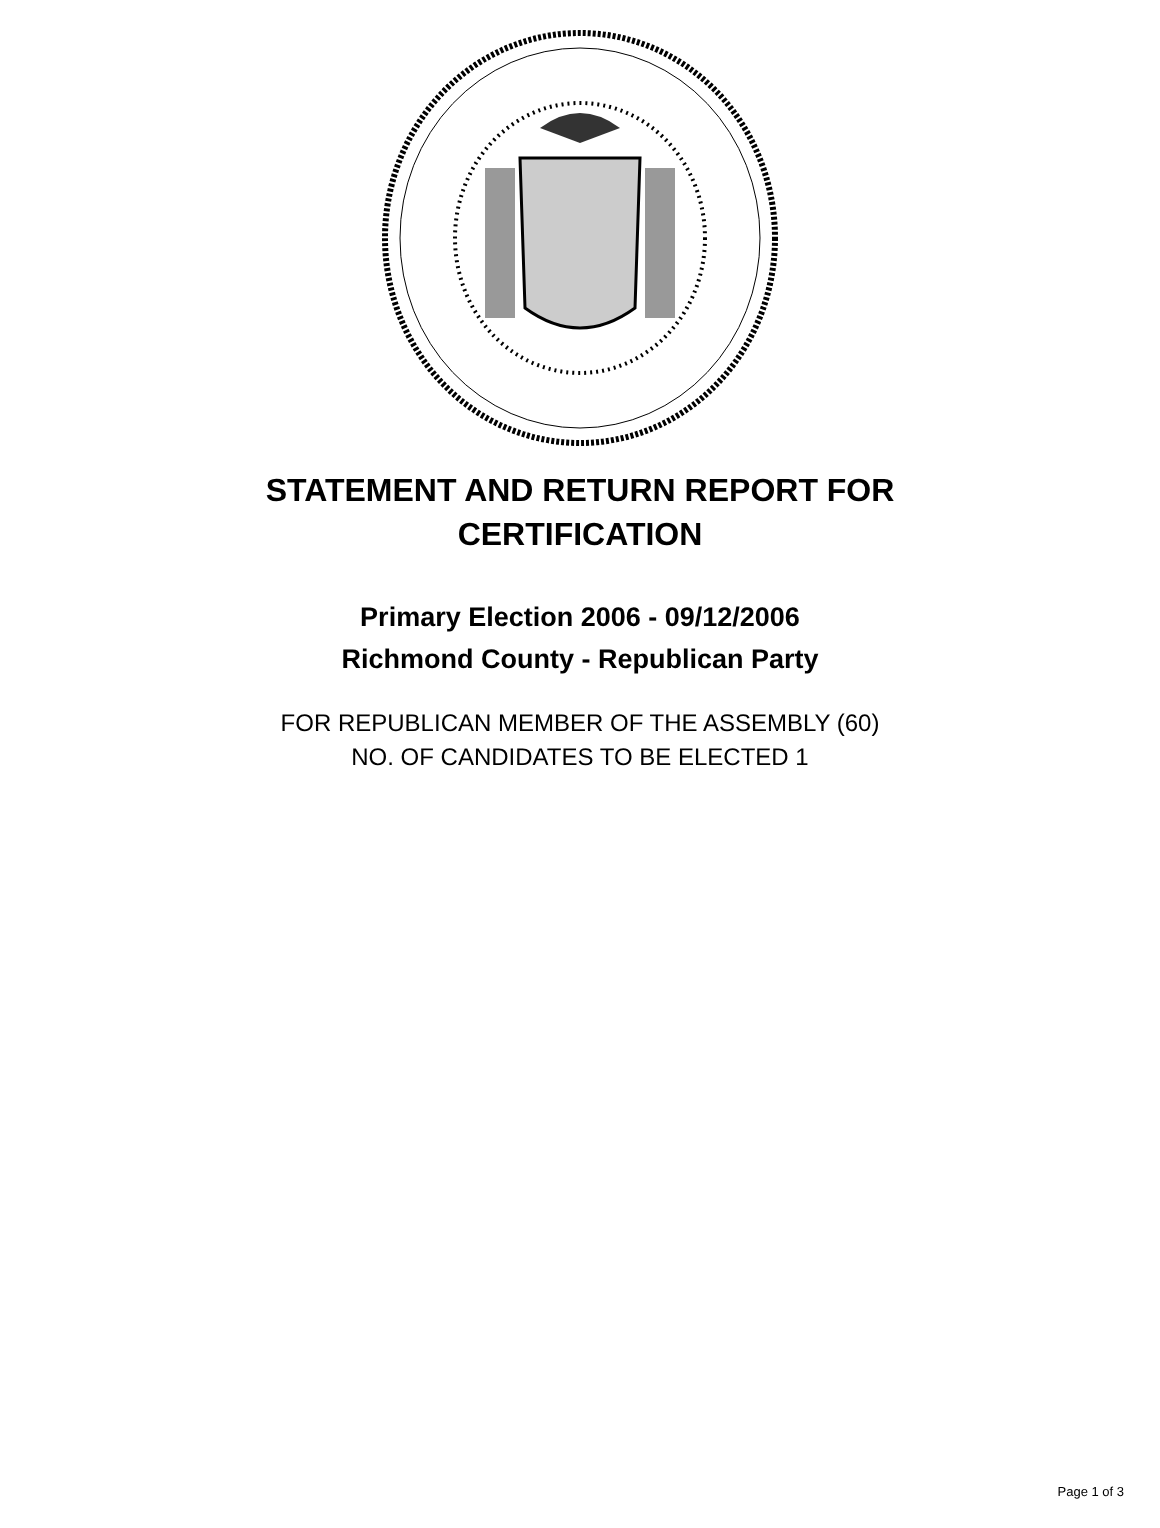STATEMENT AND RETURN REPORT FOR
CERTIFICATION
Primary Election 2006 - 09/12/2006
Richmond County - Republican Party
FOR REPUBLICAN MEMBER OF THE ASSEMBLY (60)
NO. OF CANDIDATES TO BE ELECTED 1
Page 1 of 3